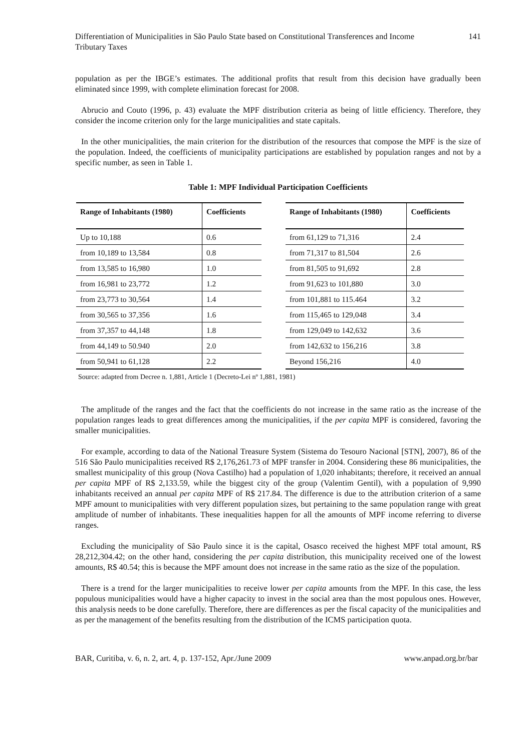Differentiation of Municipalities in São Paulo State based on Constitutional Transferences and Income
Tributary Taxes
141
population as per the IBGE’s estimates. The additional profits that result from this decision have gradually been eliminated since 1999, with complete elimination forecast for 2008.
Abrucio and Couto (1996, p. 43) evaluate the MPF distribution criteria as being of little efficiency. Therefore, they consider the income criterion only for the large municipalities and state capitals.
In the other municipalities, the main criterion for the distribution of the resources that compose the MPF is the size of the population. Indeed, the coefficients of municipality participations are established by population ranges and not by a specific number, as seen in Table 1.
Table 1: MPF Individual Participation Coefficients
| Range of Inhabitants (1980) | Coefficients |
| --- | --- |
| Up to 10,188 | 0.6 |
| from 10,189 to 13,584 | 0.8 |
| from 13,585 to 16,980 | 1.0 |
| from 16,981 to 23,772 | 1.2 |
| from 23,773 to 30,564 | 1.4 |
| from 30,565 to 37,356 | 1.6 |
| from 37,357 to 44,148 | 1.8 |
| from 44,149 to 50.940 | 2.0 |
| from 50,941 to 61,128 | 2.2 |
| Range of Inhabitants (1980) | Coefficients |
| --- | --- |
| from 61,129 to 71,316 | 2.4 |
| from 71,317 to 81,504 | 2.6 |
| from 81,505 to 91,692 | 2.8 |
| from 91,623 to 101,880 | 3.0 |
| from 101,881 to 115.464 | 3.2 |
| from 115,465 to 129,048 | 3.4 |
| from 129,049 to 142,632 | 3.6 |
| from 142,632 to 156,216 | 3.8 |
| Beyond 156,216 | 4.0 |
Source: adapted from Decree n. 1,881, Article 1 (Decreto-Lei nº 1,881, 1981)
The amplitude of the ranges and the fact that the coefficients do not increase in the same ratio as the increase of the population ranges leads to great differences among the municipalities, if the per capita MPF is considered, favoring the smaller municipalities.
For example, according to data of the National Treasure System (Sistema do Tesouro Nacional [STN], 2007), 86 of the 516 São Paulo municipalities received R$ 2,176,261.73 of MPF transfer in 2004. Considering these 86 municipalities, the smallest municipality of this group (Nova Castilho) had a population of 1,020 inhabitants; therefore, it received an annual per capita MPF of R$ 2,133.59, while the biggest city of the group (Valentim Gentil), with a population of 9,990 inhabitants received an annual per capita MPF of R$ 217.84. The difference is due to the attribution criterion of a same MPF amount to municipalities with very different population sizes, but pertaining to the same population range with great amplitude of number of inhabitants. These inequalities happen for all the amounts of MPF income referring to diverse ranges.
Excluding the municipality of São Paulo since it is the capital, Osasco received the highest MPF total amount, R$ 28,212,304.42; on the other hand, considering the per capita distribution, this municipality received one of the lowest amounts, R$ 40.54; this is because the MPF amount does not increase in the same ratio as the size of the population.
There is a trend for the larger municipalities to receive lower per capita amounts from the MPF. In this case, the less populous municipalities would have a higher capacity to invest in the social area than the most populous ones. However, this analysis needs to be done carefully. Therefore, there are differences as per the fiscal capacity of the municipalities and as per the management of the benefits resulting from the distribution of the ICMS participation quota.
BAR, Curitiba, v. 6, n. 2, art. 4, p. 137-152, Apr./June 2009
www.anpad.org.br/bar